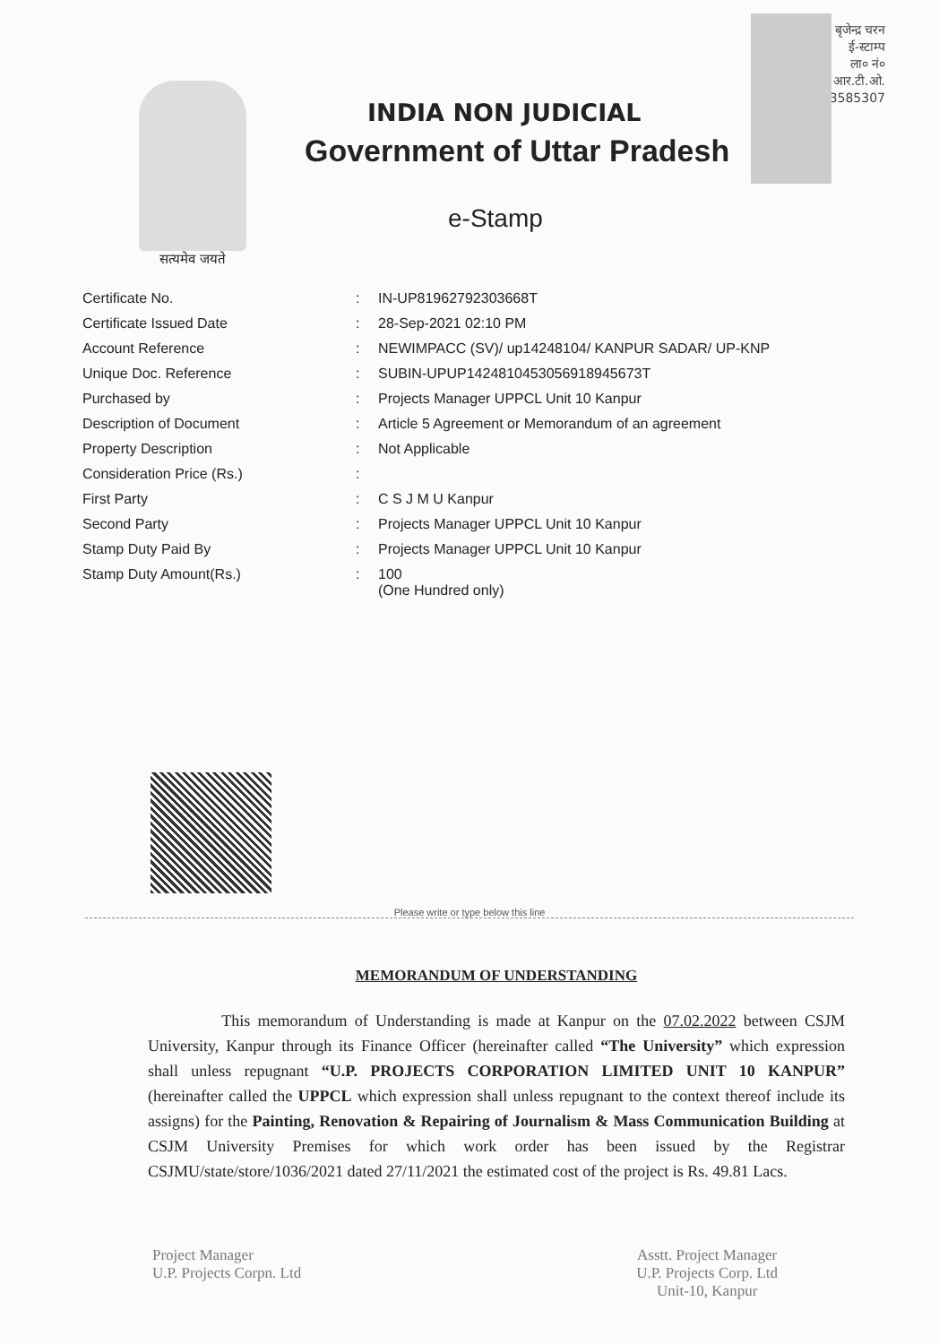बृजेन्द्र चरन
ई-स्टाम्प
ला० नं०
आर.टी.ओ.
मो-923585307
सत्यमेव जयते
INDIA NON JUDICIAL
Government of Uttar Pradesh
e-Stamp
| Certificate No. | : | IN-UP81962792303668T |
| Certificate Issued Date | : | 28-Sep-2021 02:10 PM |
| Account Reference | : | NEWIMPACC (SV)/ up14248104/ KANPUR SADAR/ UP-KNP |
| Unique Doc. Reference | : | SUBIN-UPUP14248104530569189456​73T |
| Purchased by | : | Projects Manager UPPCL Unit 10 Kanpur |
| Description of Document | : | Article 5 Agreement or Memorandum of an agreement |
| Property Description | : | Not Applicable |
| Consideration Price (Rs.) | : | |
| First Party | : | C S J M U Kanpur |
| Second Party | : | Projects Manager UPPCL Unit 10 Kanpur |
| Stamp Duty Paid By | : | Projects Manager UPPCL Unit 10 Kanpur |
| Stamp Duty Amount(Rs.) | : | 100 (One Hundred only) |
Please write or type below this line
MEMORANDUM OF UNDERSTANDING
This memorandum of Understanding is made at Kanpur on the 07.02.2022 between CSJM University, Kanpur through its Finance Officer (hereinafter called “The University” which expression shall unless repugnant “U.P. PROJECTS CORPORATION LIMITED UNIT 10 KANPUR” (hereinafter called the UPPCL which expression shall unless repugnant to the context thereof include its assigns) for the Painting, Renovation & Repairing of Journalism & Mass Communication Building at CSJM University Premises for which work order has been issued by the Registrar CSJMU/state/store/1036/2021 dated 27/11/2021 the estimated cost of the project is Rs. 49.81 Lacs.
Project Manager
U.P. Projects Corpn. Ltd
Asstt. Project Manager
U.P. Projects Corp. Ltd
Unit-10, Kanpur